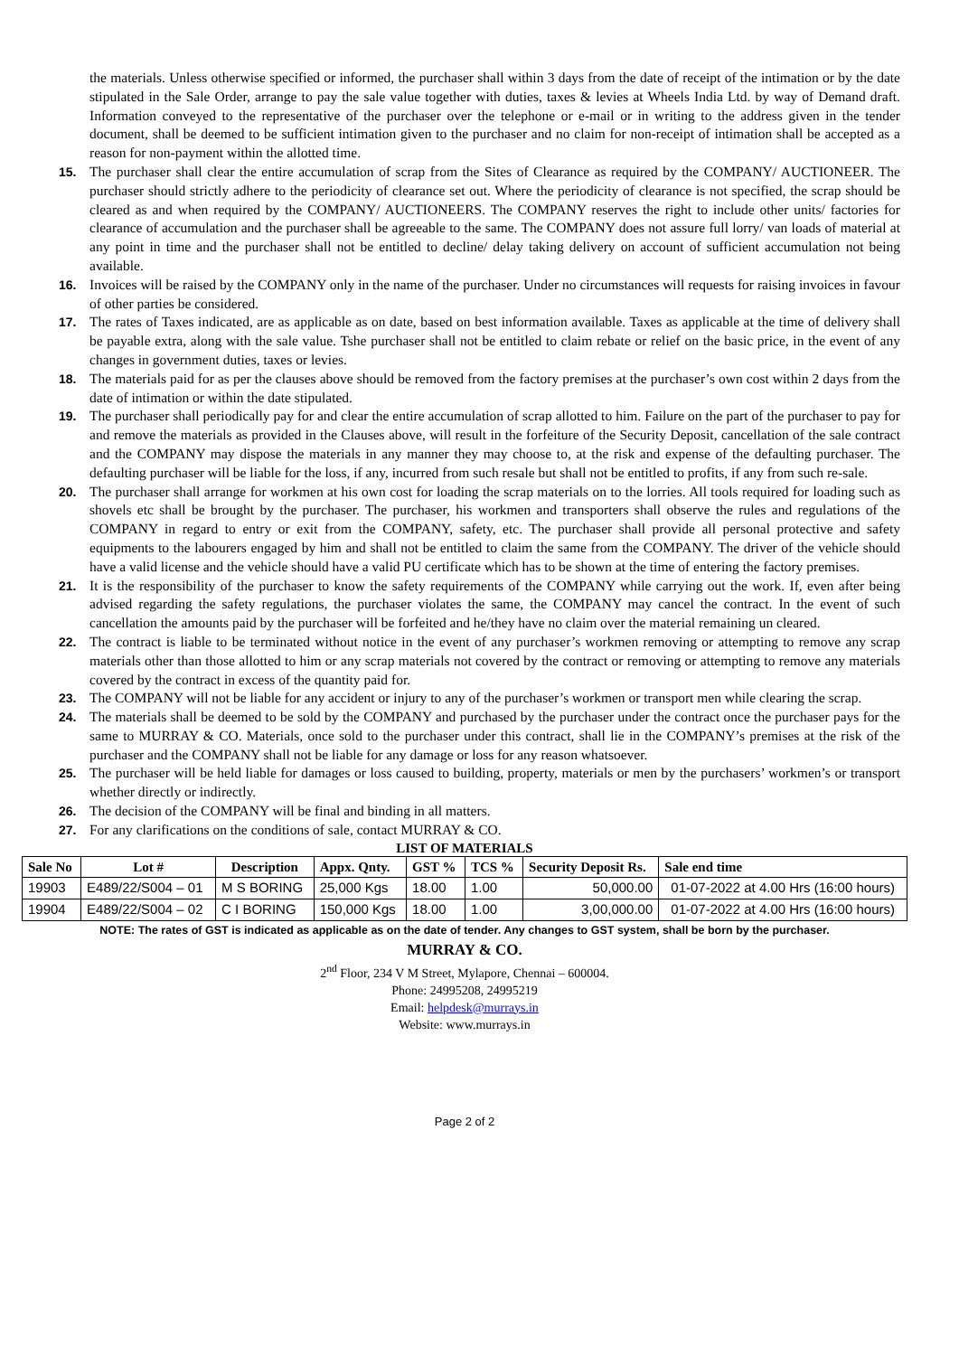the materials. Unless otherwise specified or informed, the purchaser shall within 3 days from the date of receipt of the intimation or by the date stipulated in the Sale Order, arrange to pay the sale value together with duties, taxes & levies at Wheels India Ltd. by way of Demand draft. Information conveyed to the representative of the purchaser over the telephone or e-mail or in writing to the address given in the tender document, shall be deemed to be sufficient intimation given to the purchaser and no claim for non-receipt of intimation shall be accepted as a reason for non-payment within the allotted time.
15. The purchaser shall clear the entire accumulation of scrap from the Sites of Clearance as required by the COMPANY/ AUCTIONEER. The purchaser should strictly adhere to the periodicity of clearance set out. Where the periodicity of clearance is not specified, the scrap should be cleared as and when required by the COMPANY/ AUCTIONEERS. The COMPANY reserves the right to include other units/ factories for clearance of accumulation and the purchaser shall be agreeable to the same. The COMPANY does not assure full lorry/ van loads of material at any point in time and the purchaser shall not be entitled to decline/ delay taking delivery on account of sufficient accumulation not being available.
16. Invoices will be raised by the COMPANY only in the name of the purchaser. Under no circumstances will requests for raising invoices in favour of other parties be considered.
17. The rates of Taxes indicated, are as applicable as on date, based on best information available. Taxes as applicable at the time of delivery shall be payable extra, along with the sale value. Tshe purchaser shall not be entitled to claim rebate or relief on the basic price, in the event of any changes in government duties, taxes or levies.
18. The materials paid for as per the clauses above should be removed from the factory premises at the purchaser’s own cost within 2 days from the date of intimation or within the date stipulated.
19. The purchaser shall periodically pay for and clear the entire accumulation of scrap allotted to him. Failure on the part of the purchaser to pay for and remove the materials as provided in the Clauses above, will result in the forfeiture of the Security Deposit, cancellation of the sale contract and the COMPANY may dispose the materials in any manner they may choose to, at the risk and expense of the defaulting purchaser. The defaulting purchaser will be liable for the loss, if any, incurred from such resale but shall not be entitled to profits, if any from such re-sale.
20. The purchaser shall arrange for workmen at his own cost for loading the scrap materials on to the lorries. All tools required for loading such as shovels etc shall be brought by the purchaser. The purchaser, his workmen and transporters shall observe the rules and regulations of the COMPANY in regard to entry or exit from the COMPANY, safety, etc. The purchaser shall provide all personal protective and safety equipments to the labourers engaged by him and shall not be entitled to claim the same from the COMPANY. The driver of the vehicle should have a valid license and the vehicle should have a valid PU certificate which has to be shown at the time of entering the factory premises.
21. It is the responsibility of the purchaser to know the safety requirements of the COMPANY while carrying out the work. If, even after being advised regarding the safety regulations, the purchaser violates the same, the COMPANY may cancel the contract. In the event of such cancellation the amounts paid by the purchaser will be forfeited and he/they have no claim over the material remaining un cleared.
22. The contract is liable to be terminated without notice in the event of any purchaser’s workmen removing or attempting to remove any scrap materials other than those allotted to him or any scrap materials not covered by the contract or removing or attempting to remove any materials covered by the contract in excess of the quantity paid for.
23. The COMPANY will not be liable for any accident or injury to any of the purchaser’s workmen or transport men while clearing the scrap.
24. The materials shall be deemed to be sold by the COMPANY and purchased by the purchaser under the contract once the purchaser pays for the same to MURRAY & CO. Materials, once sold to the purchaser under this contract, shall lie in the COMPANY’s premises at the risk of the purchaser and the COMPANY shall not be liable for any damage or loss for any reason whatsoever.
25. The purchaser will be held liable for damages or loss caused to building, property, materials or men by the purchasers’ workmen’s or transport whether directly or indirectly.
26. The decision of the COMPANY will be final and binding in all matters.
27. For any clarifications on the conditions of sale, contact MURRAY & CO.
LIST OF MATERIALS
| Sale No | Lot # | Description | Appx. Qnty. | GST % | TCS % | Security Deposit Rs. | Sale end time |
| --- | --- | --- | --- | --- | --- | --- | --- |
| 19903 | E489/22/S004 – 01 | M S BORING | 25,000 Kgs | 18.00 | 1.00 | 50,000.00 | 01-07-2022 at 4.00 Hrs (16:00 hours) |
| 19904 | E489/22/S004 – 02 | C I BORING | 150,000 Kgs | 18.00 | 1.00 | 3,00,000.00 | 01-07-2022 at 4.00 Hrs (16:00 hours) |
NOTE: The rates of GST is indicated as applicable as on the date of tender. Any changes to GST system, shall be born by the purchaser.
MURRAY & CO.
2<sup>nd</sup> Floor, 234 V M Street, Mylapore, Chennai – 600004.
Phone: 24995208, 24995219
Email: helpdesk@murrays.in
Website: www.murrays.in
Page 2 of 2